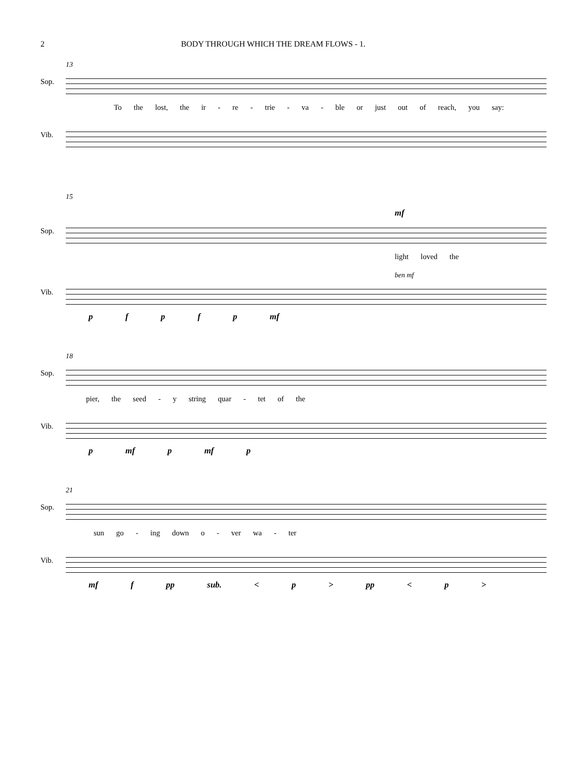2 BODY THROUGH WHICH THE DREAM FLOWS - 1.
13
Sop.
To the lost, the ir - re - trie - va - ble or just out of reach, you say:
Vib.
15
mf
Sop.
light loved the
ben mf
Vib.
p f p f p mf
18
Sop.
pier, the seed - y string quar - tet of the
Vib.
p mf p mf p
21
Sop.
sun go - ing down o - ver wa - ter
Vib.
mf f pp sub. < p > pp < p >